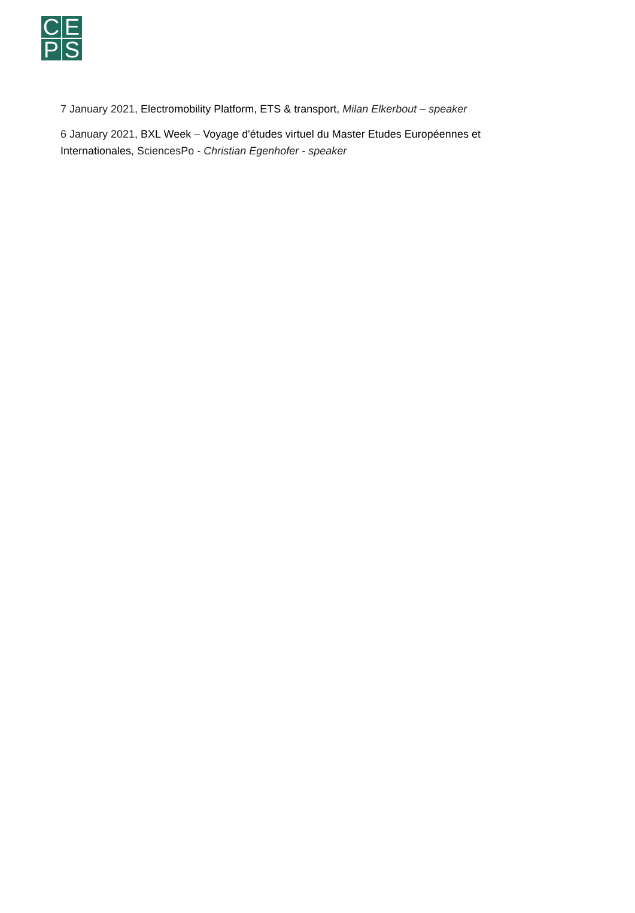C
E
P
S
7 January 2021, Electromobility Platform, ETS & transport, Milan Elkerbout – speaker
6 January 2021, BXL Week – Voyage d'études virtuel du Master Etudes Européennes et Internationales, SciencesPo - Christian Egenhofer - speaker